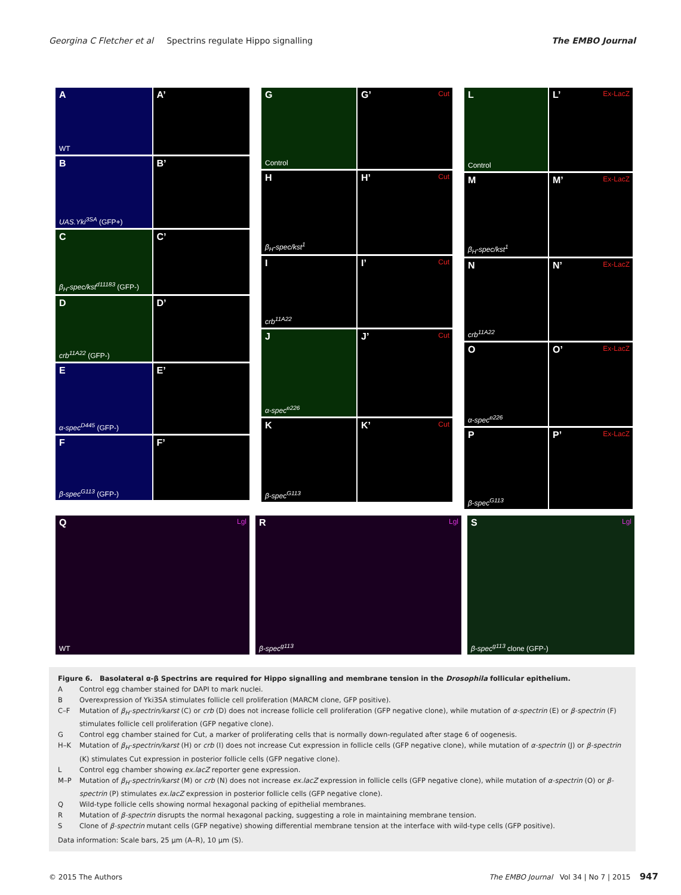Georgina C Fletcher et al Spectrins regulate Hippo signalling The EMBO Journal
A
WT
A’
B
UAS.Yki<sup>3SA</sup> (GFP+)
B’
C
β<sub>H</sub>-spec/kst<sup>d11183</sup> (GFP-)
C’
D
crb<sup>11A22</sup> (GFP-)
D’
E
α-spec<sup>D445</sup> (GFP-)
E’
F
β-spec<sup>G113</sup> (GFP-)
F’
G
Control
G’ Cut
H
β<sub>H</sub>-spec/kst<sup>1</sup>
H’ Cut
I
crb<sup>11A22</sup>
I’ Cut
J
α-spec<sup>e226</sup>
J’ Cut
K
β-spec<sup>G113</sup>
K’ Cut
L
Control
L’ Ex-LacZ
M
β<sub>H</sub>-spec/kst<sup>1</sup>
M’ Ex-LacZ
N
crb<sup>11A22</sup>
N’ Ex-LacZ
O
α-spec<sup>e226</sup>
O’ Ex-LacZ
P
β-spec<sup>G113</sup>
P’ Ex-LacZ
Q Lgl
WT
R Lgl
β-spec<sup>g113</sup>
S Lgl
β-spec<sup>g113</sup> clone (GFP-)
Figure 6. Basolateral α-β Spectrins are required for Hippo signalling and membrane tension in the Drosophila follicular epithelium.
| A | Control egg chamber stained for DAPI to mark nuclei. |
| B | Overexpression of Yki3SA stimulates follicle cell proliferation (MARCM clone, GFP positive). |
| C–F | Mutation of β<sub>H</sub>-spectrin/karst (C) or crb (D) does not increase follicle cell proliferation (GFP negative clone), while mutation of α-spectrin (E) or β-spectrin (F) stimulates follicle cell proliferation (GFP negative clone). |
| G | Control egg chamber stained for Cut, a marker of proliferating cells that is normally down-regulated after stage 6 of oogenesis. |
| H–K | Mutation of β<sub>H</sub>-spectrin/karst (H) or crb (I) does not increase Cut expression in follicle cells (GFP negative clone), while mutation of α-spectrin (J) or β-spectrin (K) stimulates Cut expression in posterior follicle cells (GFP negative clone). |
| L | Control egg chamber showing ex.lacZ reporter gene expression. |
| M–P | Mutation of β<sub>H</sub>-spectrin/karst (M) or crb (N) does not increase ex.lacZ expression in follicle cells (GFP negative clone), while mutation of α-spectrin (O) or β-spectrin (P) stimulates ex.lacZ expression in posterior follicle cells (GFP negative clone). |
| Q | Wild-type follicle cells showing normal hexagonal packing of epithelial membranes. |
| R | Mutation of β-spectrin disrupts the normal hexagonal packing, suggesting a role in maintaining membrane tension. |
| S | Clone of β-spectrin mutant cells (GFP negative) showing differential membrane tension at the interface with wild-type cells (GFP positive). |
Data information: Scale bars, 25 μm (A–R), 10 μm (S).
© 2015 The Authors The EMBO Journal Vol 34 | No 7 | 2015 947